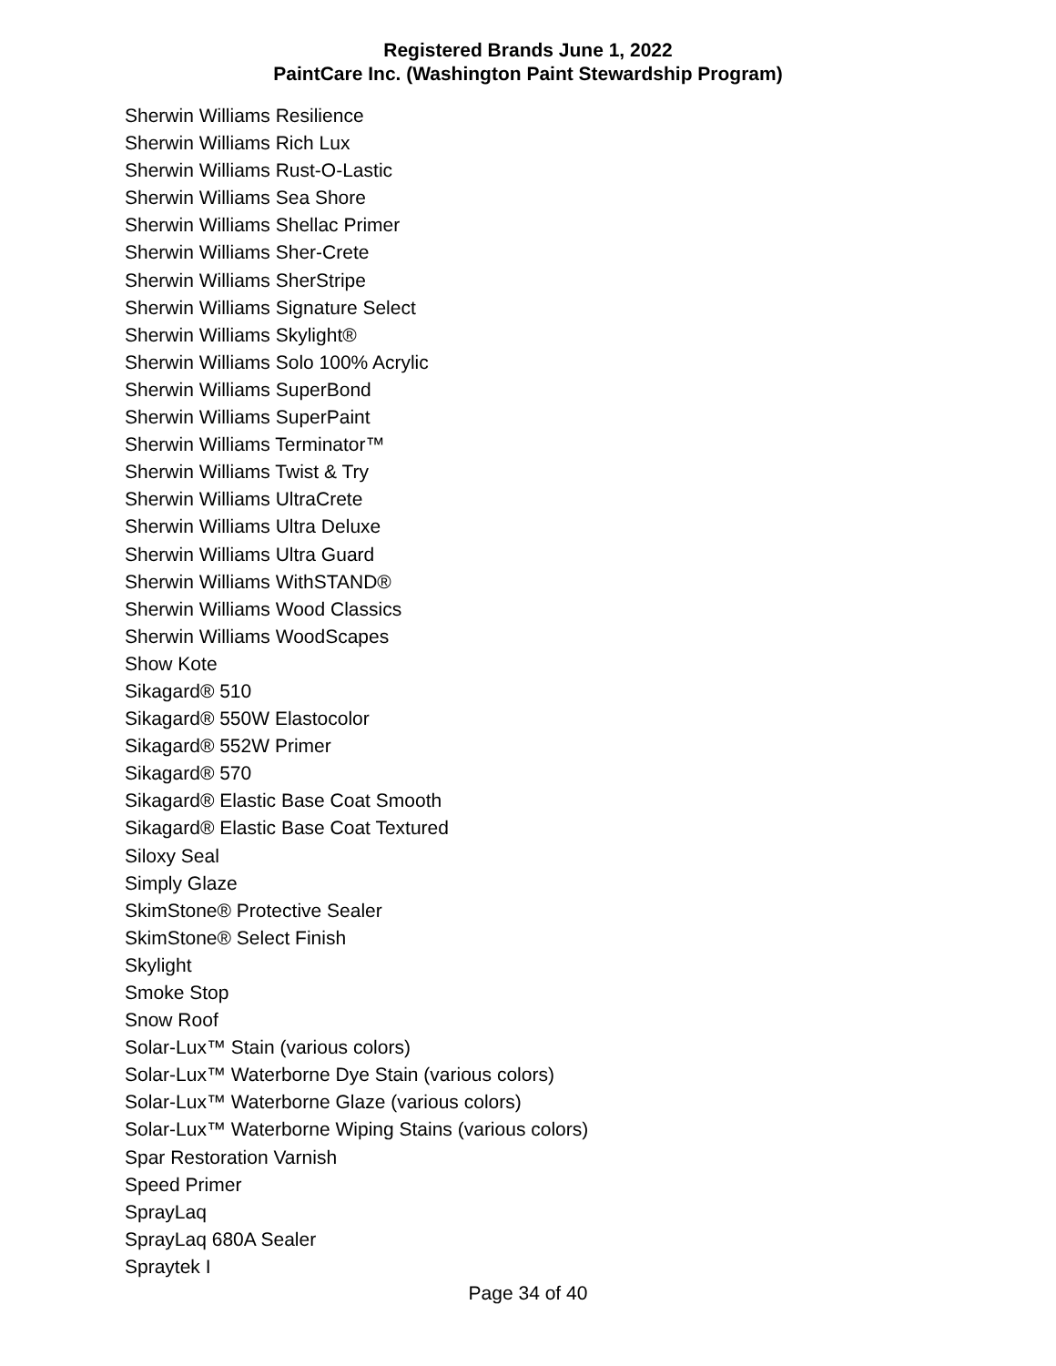Registered Brands June 1, 2022
PaintCare Inc. (Washington Paint Stewardship Program)
Sherwin Williams Resilience
Sherwin Williams Rich Lux
Sherwin Williams Rust-O-Lastic
Sherwin Williams Sea Shore
Sherwin Williams Shellac Primer
Sherwin Williams Sher-Crete
Sherwin Williams SherStripe
Sherwin Williams Signature Select
Sherwin Williams Skylight®
Sherwin Williams Solo 100% Acrylic
Sherwin Williams SuperBond
Sherwin Williams SuperPaint
Sherwin Williams Terminator™
Sherwin Williams Twist & Try
Sherwin Williams UltraCrete
Sherwin Williams Ultra Deluxe
Sherwin Williams Ultra Guard
Sherwin Williams WithSTAND®
Sherwin Williams Wood Classics
Sherwin Williams WoodScapes
Show Kote
Sikagard® 510
Sikagard® 550W Elastocolor
Sikagard® 552W Primer
Sikagard® 570
Sikagard® Elastic Base Coat Smooth
Sikagard® Elastic Base Coat Textured
Siloxy Seal
Simply Glaze
SkimStone® Protective Sealer
SkimStone® Select Finish
Skylight
Smoke Stop
Snow Roof
Solar-Lux™ Stain (various colors)
Solar-Lux™ Waterborne Dye Stain (various colors)
Solar-Lux™ Waterborne Glaze (various colors)
Solar-Lux™ Waterborne Wiping Stains (various colors)
Spar Restoration Varnish
Speed Primer
SprayLaq
SprayLaq 680A Sealer
Spraytek I
Page 34 of 40